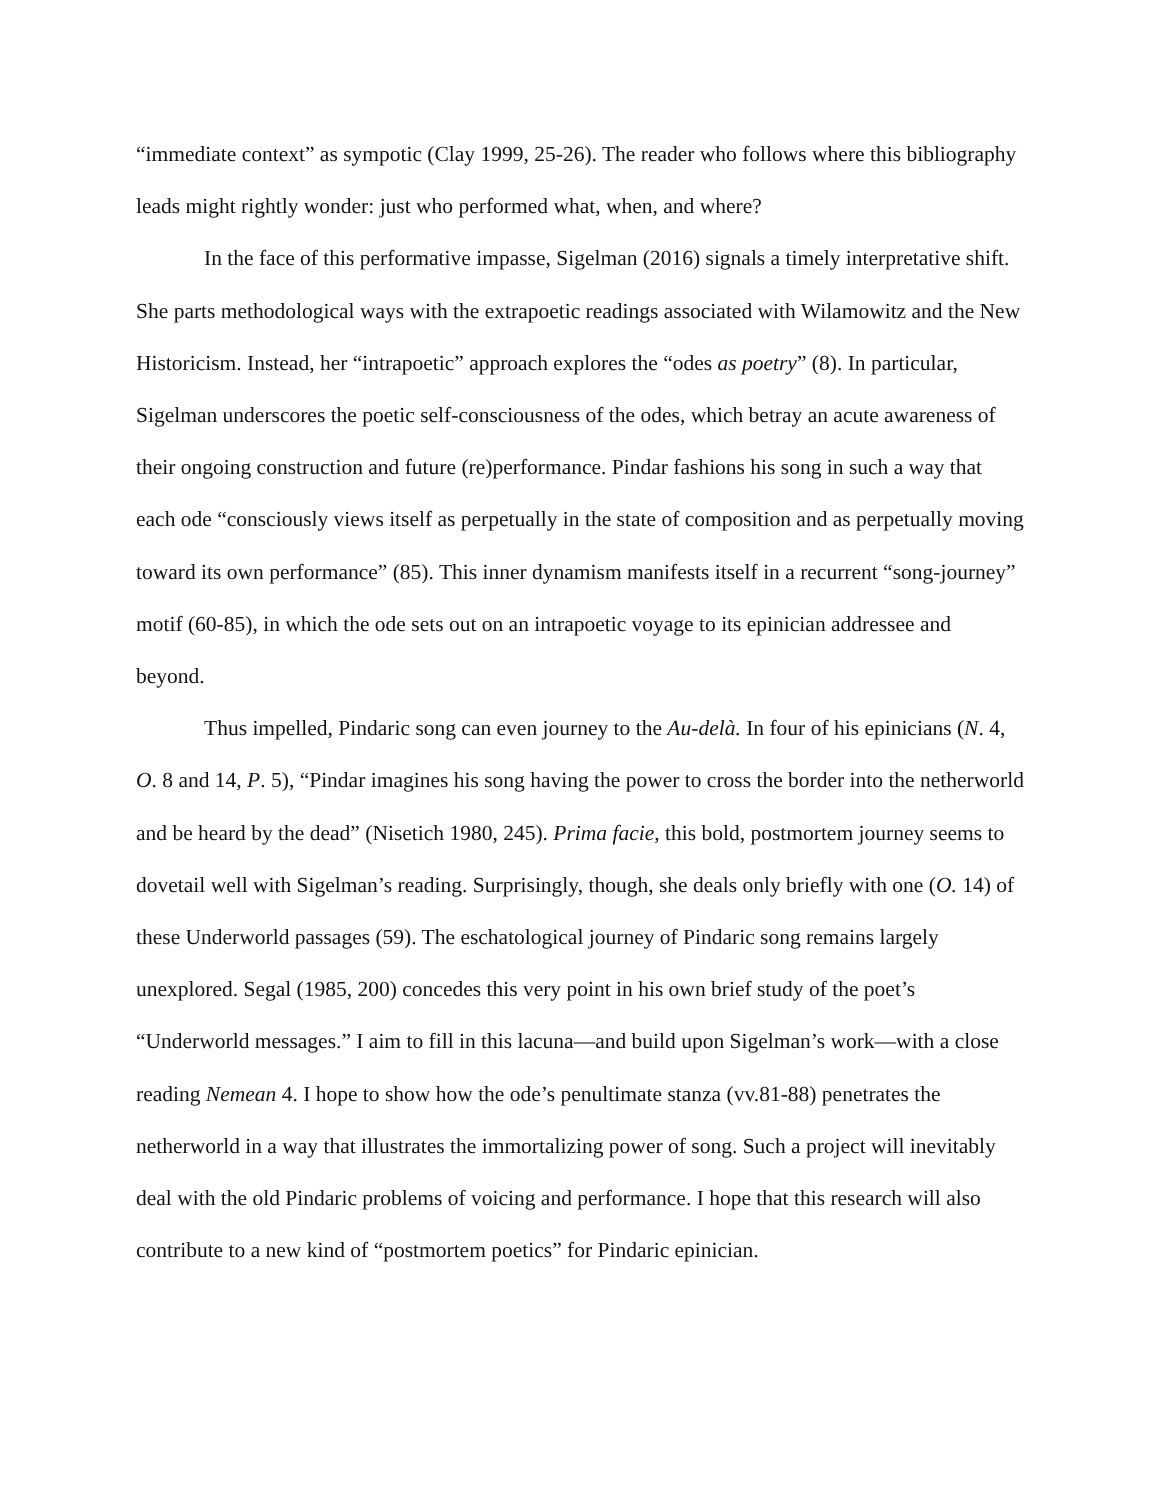“immediate context” as sympotic (Clay 1999, 25-26). The reader who follows where this bibliography leads might rightly wonder: just who performed what, when, and where?
In the face of this performative impasse, Sigelman (2016) signals a timely interpretative shift. She parts methodological ways with the extrapoetic readings associated with Wilamowitz and the New Historicism. Instead, her “intrapoetic” approach explores the “odes as poetry” (8). In particular, Sigelman underscores the poetic self-consciousness of the odes, which betray an acute awareness of their ongoing construction and future (re)performance. Pindar fashions his song in such a way that each ode “consciously views itself as perpetually in the state of composition and as perpetually moving toward its own performance” (85). This inner dynamism manifests itself in a recurrent “song-journey” motif (60-85), in which the ode sets out on an intrapoetic voyage to its epinician addressee and beyond.
Thus impelled, Pindaric song can even journey to the Au-delà. In four of his epinicians (N. 4, O. 8 and 14, P. 5), “Pindar imagines his song having the power to cross the border into the netherworld and be heard by the dead” (Nisetich 1980, 245). Prima facie, this bold, postmortem journey seems to dovetail well with Sigelman’s reading. Surprisingly, though, she deals only briefly with one (O. 14) of these Underworld passages (59). The eschatological journey of Pindaric song remains largely unexplored. Segal (1985, 200) concedes this very point in his own brief study of the poet’s “Underworld messages.” I aim to fill in this lacuna—and build upon Sigelman’s work—with a close reading Nemean 4. I hope to show how the ode’s penultimate stanza (vv.81-88) penetrates the netherworld in a way that illustrates the immortalizing power of song. Such a project will inevitably deal with the old Pindaric problems of voicing and performance. I hope that this research will also contribute to a new kind of “postmortem poetics” for Pindaric epinician.